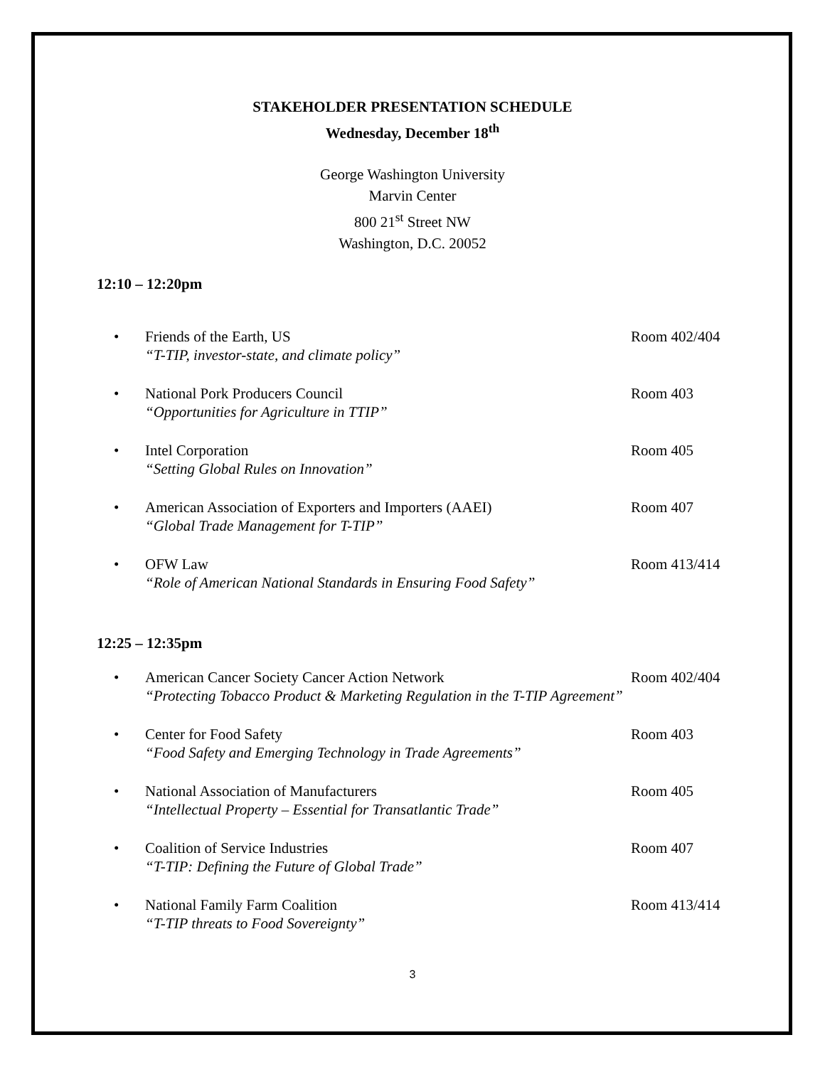STAKEHOLDER PRESENTATION SCHEDULE
Wednesday, December 18<sup>th</sup>
George Washington University
Marvin Center
800 21<sup>st</sup> Street NW
Washington, D.C. 20052
12:10 – 12:20pm
• Friends of the Earth, US
“T-TIP, investor-state, and climate policy”
Room 402/404
• National Pork Producers Council
“Opportunities for Agriculture in TTIP”
Room 403
• Intel Corporation
“Setting Global Rules on Innovation”
Room 405
• American Association of Exporters and Importers (AAEI)
“Global Trade Management for T-TIP”
Room 407
• OFW Law
“Role of American National Standards in Ensuring Food Safety”
Room 413/414
12:25 – 12:35pm
• American Cancer Society Cancer Action Network
“Protecting Tobacco Product & Marketing Regulation in the T-TIP Agreement”
Room 402/404
• Center for Food Safety
“Food Safety and Emerging Technology in Trade Agreements”
Room 403
• National Association of Manufacturers
“Intellectual Property – Essential for Transatlantic Trade”
Room 405
• Coalition of Service Industries
“T-TIP: Defining the Future of Global Trade”
Room 407
• National Family Farm Coalition
“T-TIP threats to Food Sovereignty”
Room 413/414
3